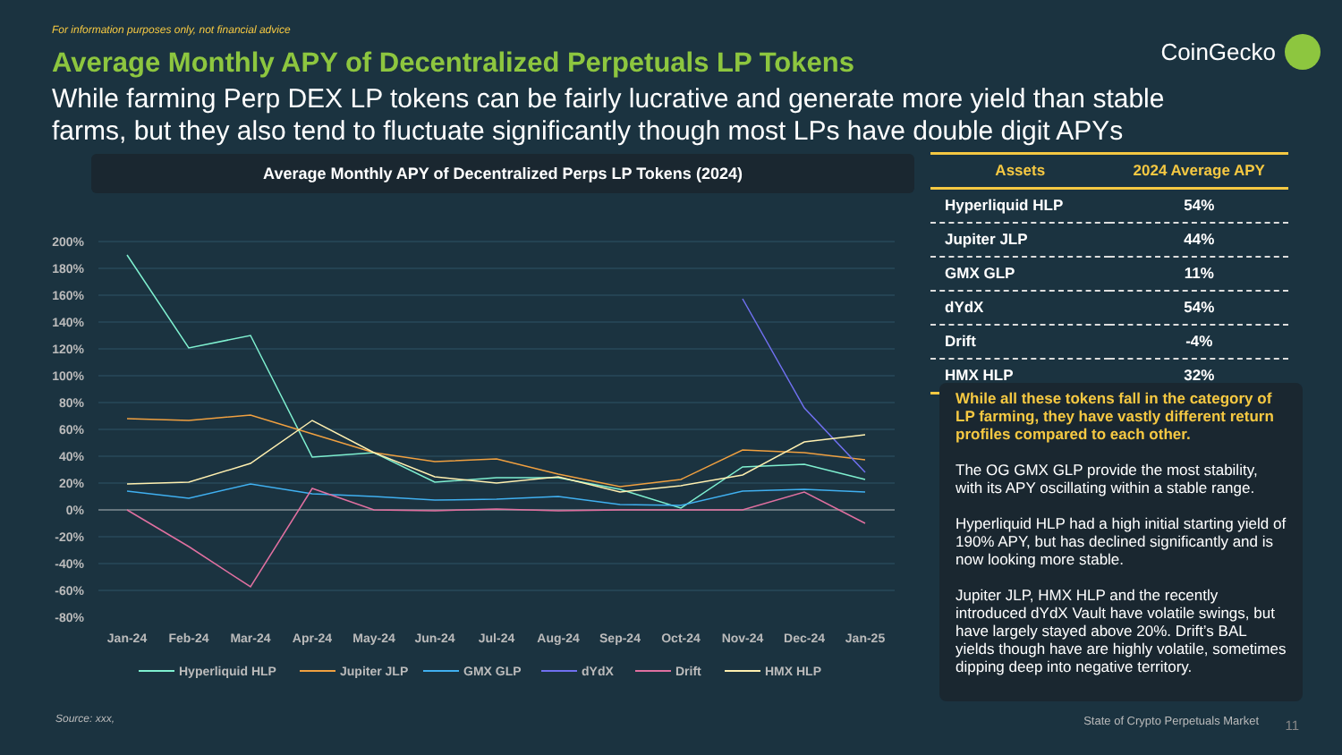For information purposes only, not financial advice
CoinGecko
Average Monthly APY of Decentralized Perpetuals LP Tokens
While farming Perp DEX LP tokens can be fairly lucrative and generate more yield than stable farms, but they also tend to fluctuate significantly though most LPs have double digit APYs
Average Monthly APY of Decentralized Perps LP Tokens (2024)
200%
180%
160%
140%
120%
100%
80%
60%
40%
20%
0%
-20%
-40%
-60%
-80%
Jan-24
Feb-24
Mar-24
Apr-24
May-24
Jun-24
Jul-24
Aug-24
Sep-24
Oct-24
Nov-24
Dec-24
Jan-25
Hyperliquid HLP
Jupiter JLP
GMX GLP
dYdX
Drift
HMX HLP
| Assets | 2024 Average APY |
| --- | --- |
| Hyperliquid HLP | 54% |
| Jupiter JLP | 44% |
| GMX GLP | 11% |
| dYdX | 54% |
| Drift | -4% |
| HMX HLP | 32% |
While all these tokens fall in the category of LP farming, they have vastly different return profiles compared to each other.
The OG GMX GLP provide the most stability, with its APY oscillating within a stable range.
Hyperliquid HLP had a high initial starting yield of 190% APY, but has declined significantly and is now looking more stable.
Jupiter JLP, HMX HLP and the recently introduced dYdX Vault have volatile swings, but have largely stayed above 20%. Drift’s BAL yields though have are highly volatile, sometimes dipping deep into negative territory.
Source: xxx,
State of Crypto Perpetuals Market
11